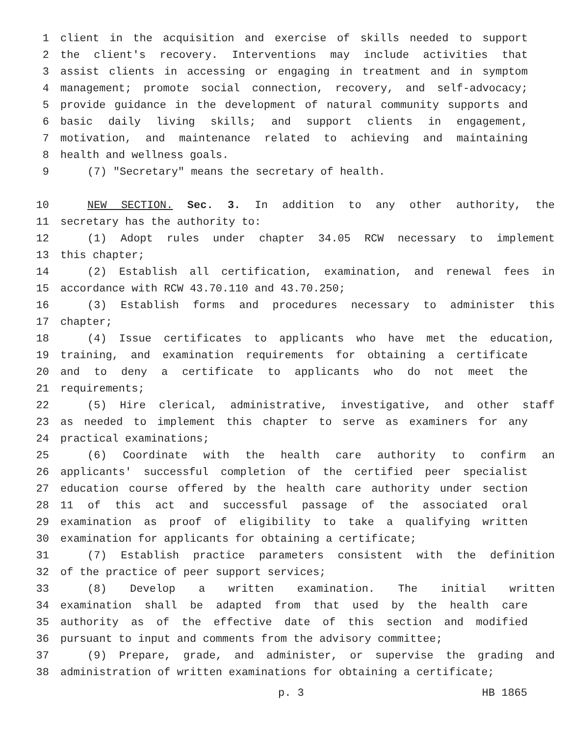1 client in the acquisition and exercise of skills needed to support
2 the client's recovery. Interventions may include activities that
3 assist clients in accessing or engaging in treatment and in symptom
4 management; promote social connection, recovery, and self-advocacy;
5 provide guidance in the development of natural community supports and
6 basic daily living skills; and support clients in engagement,
7 motivation, and maintenance related to achieving and maintaining
8 health and wellness goals.
9 (7) "Secretary" means the secretary of health.
10 NEW SECTION. Sec. 3. In addition to any other authority, the
11 secretary has the authority to:
12 (1) Adopt rules under chapter 34.05 RCW necessary to implement
13 this chapter;
14 (2) Establish all certification, examination, and renewal fees in
15 accordance with RCW 43.70.110 and 43.70.250;
16 (3) Establish forms and procedures necessary to administer this
17 chapter;
18 (4) Issue certificates to applicants who have met the education,
19 training, and examination requirements for obtaining a certificate
20 and to deny a certificate to applicants who do not meet the
21 requirements;
22 (5) Hire clerical, administrative, investigative, and other staff
23 as needed to implement this chapter to serve as examiners for any
24 practical examinations;
25 (6) Coordinate with the health care authority to confirm an
26 applicants' successful completion of the certified peer specialist
27 education course offered by the health care authority under section
28 11 of this act and successful passage of the associated oral
29 examination as proof of eligibility to take a qualifying written
30 examination for applicants for obtaining a certificate;
31 (7) Establish practice parameters consistent with the definition
32 of the practice of peer support services;
33 (8) Develop a written examination. The initial written
34 examination shall be adapted from that used by the health care
35 authority as of the effective date of this section and modified
36 pursuant to input and comments from the advisory committee;
37 (9) Prepare, grade, and administer, or supervise the grading and
38 administration of written examinations for obtaining a certificate;
p. 3 HB 1865